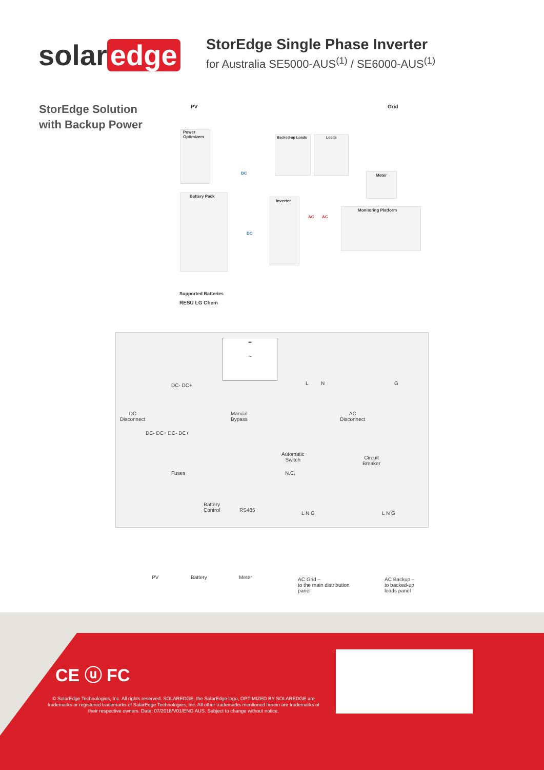solar edge
StorEdge Single Phase Inverter
for Australia SE5000-AUS<sup>(1)</sup> / SE6000-AUS<sup>(1)</sup>
StorEdge Solution
with Backup Power
PV Grid
Power
Optimizers
Backed-up Loads Loads
DC Meter
Battery Pack
Inverter
AC AC
Monitoring Platform
DC
Supported Batteries
RESU LG Chem
=
~
DC- DC+ L N G
DC
Disconnect
Manual
Bypass
AC
Disconnect
DC- DC+ DC- DC+
Automatic
Switch
N.C.
Circuit
Breaker
Fuses
Battery
Control
RS485
L N G L N G
PV Battery Meter
AC Grid –
to the main distribution
panel
AC Backup –
to backed-up
loads panel
CE ⓤ FC
© SolarEdge Technologies, Inc. All rights reserved. SOLAREDGE, the SolarEdge logo, OPTIMIZED BY SOLAREDGE are trademarks or registered trademarks of SolarEdge Technologies, Inc. All other trademarks mentioned herein are trademarks of their respective owners. Date: 07/2018/V01/ENG AUS. Subject to change without notice.